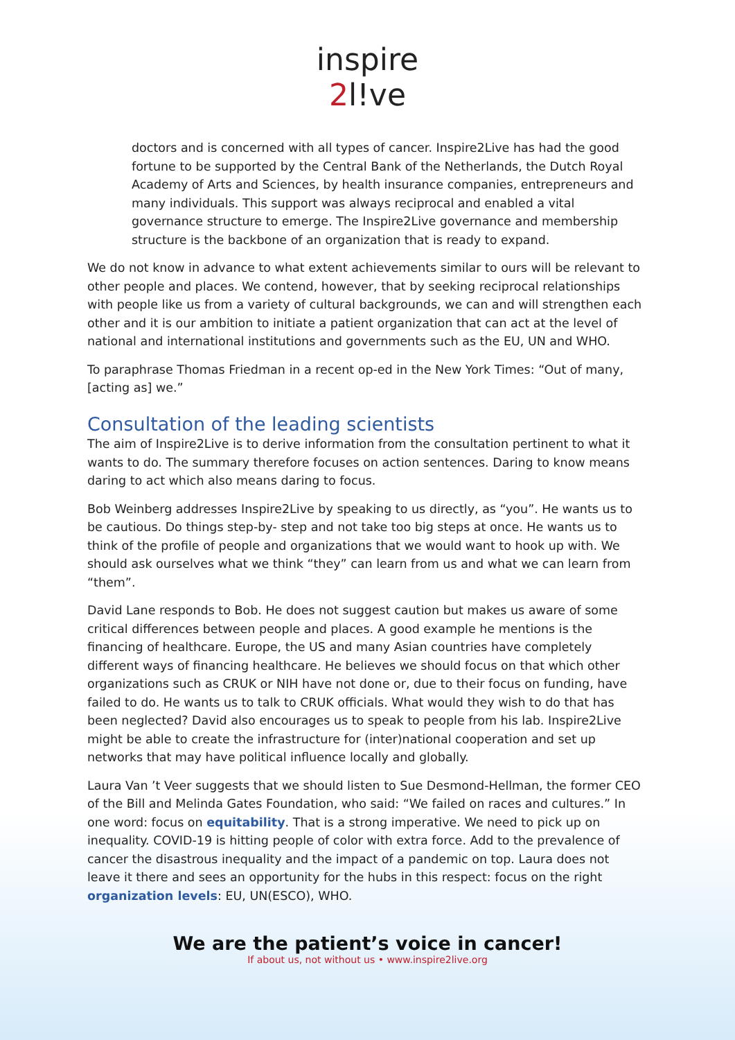inspire
2l!ve
doctors and is concerned with all types of cancer. Inspire2Live has had the good fortune to be supported by the Central Bank of the Netherlands, the Dutch Royal Academy of Arts and Sciences, by health insurance companies, entrepreneurs and many individuals. This support was always reciprocal and enabled a vital governance structure to emerge. The Inspire2Live governance and membership structure is the backbone of an organization that is ready to expand.
We do not know in advance to what extent achievements similar to ours will be relevant to other people and places. We contend, however, that by seeking reciprocal relationships with people like us from a variety of cultural backgrounds, we can and will strengthen each other and it is our ambition to initiate a patient organization that can act at the level of national and international institutions and governments such as the EU, UN and WHO.
To paraphrase Thomas Friedman in a recent op-ed in the New York Times: “Out of many, [acting as] we.”
Consultation of the leading scientists
The aim of Inspire2Live is to derive information from the consultation pertinent to what it wants to do. The summary therefore focuses on action sentences. Daring to know means daring to act which also means daring to focus.
Bob Weinberg addresses Inspire2Live by speaking to us directly, as “you”. He wants us to be cautious. Do things step-by- step and not take too big steps at once. He wants us to think of the profile of people and organizations that we would want to hook up with. We should ask ourselves what we think “they” can learn from us and what we can learn from “them”.
David Lane responds to Bob. He does not suggest caution but makes us aware of some critical differences between people and places. A good example he mentions is the financing of healthcare. Europe, the US and many Asian countries have completely different ways of financing healthcare. He believes we should focus on that which other organizations such as CRUK or NIH have not done or, due to their focus on funding, have failed to do. He wants us to talk to CRUK officials. What would they wish to do that has been neglected? David also encourages us to speak to people from his lab. Inspire2Live might be able to create the infrastructure for (inter)national cooperation and set up networks that may have political influence locally and globally.
Laura Van ’t Veer suggests that we should listen to Sue Desmond-Hellman, the former CEO of the Bill and Melinda Gates Foundation, who said: “We failed on races and cultures.” In one word: focus on equitability. That is a strong imperative. We need to pick up on inequality. COVID-19 is hitting people of color with extra force. Add to the prevalence of cancer the disastrous inequality and the impact of a pandemic on top. Laura does not leave it there and sees an opportunity for the hubs in this respect: focus on the right organization levels: EU, UN(ESCO), WHO.
We are the patient’s voice in cancer!
If about us, not without us • www.inspire2live.org